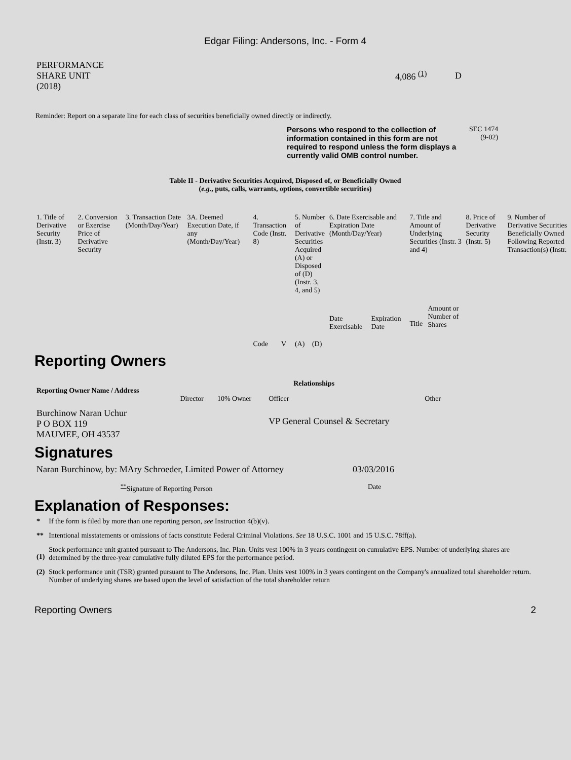Edgar Filing: Andersons, Inc. - Form 4
| PERFORMANCE SHARE UNIT (2018) | 4,086 <sup>(1)</sup> | D |
Reminder: Report on a separate line for each class of securities beneficially owned directly or indirectly.
Persons who respond to the collection of information contained in this form are not required to respond unless the form displays a currently valid OMB control number.
SEC 1474
(9-02)
Table II - Derivative Securities Acquired, Disposed of, or Beneficially Owned
(e.g., puts, calls, warrants, options, convertible securities)
| 1. Title of Derivative Security (Instr. 3) | 2. Conversion or Exercise Price of Derivative Security | 3. Transaction Date (Month/Day/Year) | 3A. Deemed Execution Date, if any (Month/Day/Year) | 4. Transaction Code (Instr. 8) | | 5. Number of Derivative Securities Acquired (A) or Disposed of (D) (Instr. 3, 4, and 5) | | 6. Date Exercisable and Expiration Date (Month/Day/Year) | | 7. Title and Amount of Underlying Securities (Instr. 3 and 4) | | 8. Price of Derivative Security (Instr. 5) | 9. Number of Derivative Securities Beneficially Owned Following Reported Transaction(s) (Instr. |
| | | | | Code | V | (A) | (D) | Date Exercisable | Expiration Date | Title | Amount or Number of Shares | | |
Reporting Owners
| Reporting Owner Name / Address | Relationships | | | |
| --- | --- | --- | --- | --- |
| | Director | 10% Owner | Officer | Other |
| Burchinow Naran Uchur P O BOX 119 MAUMEE, OH 43537 | | | VP General Counsel & Secretary | |
Signatures
| Naran Burchinow, by: MAry Schroeder, Limited Power of Attorney | 03/03/2016 |
| <sup>**</sup> Signature of Reporting Person | Date |
Explanation of Responses:
| * | If the form is filed by more than one reporting person, see Instruction 4(b)(v). |
| ** | Intentional misstatements or omissions of facts constitute Federal Criminal Violations. See 18 U.S.C. 1001 and 15 U.S.C. 78ff(a). |
| (1) | Stock performance unit granted pursuant to The Andersons, Inc. Plan. Units vest 100% in 3 years contingent on cumulative EPS. Number of underlying shares are determined by the three-year cumulative fully diluted EPS for the performance period. |
| (2) | Stock performance unit (TSR) granted pursuant to The Andersons, Inc. Plan. Units vest 100% in 3 years contingent on the Company's annualized total shareholder return. Number of underlying shares are based upon the level of satisfaction of the total shareholder return |
Reporting Owners 2